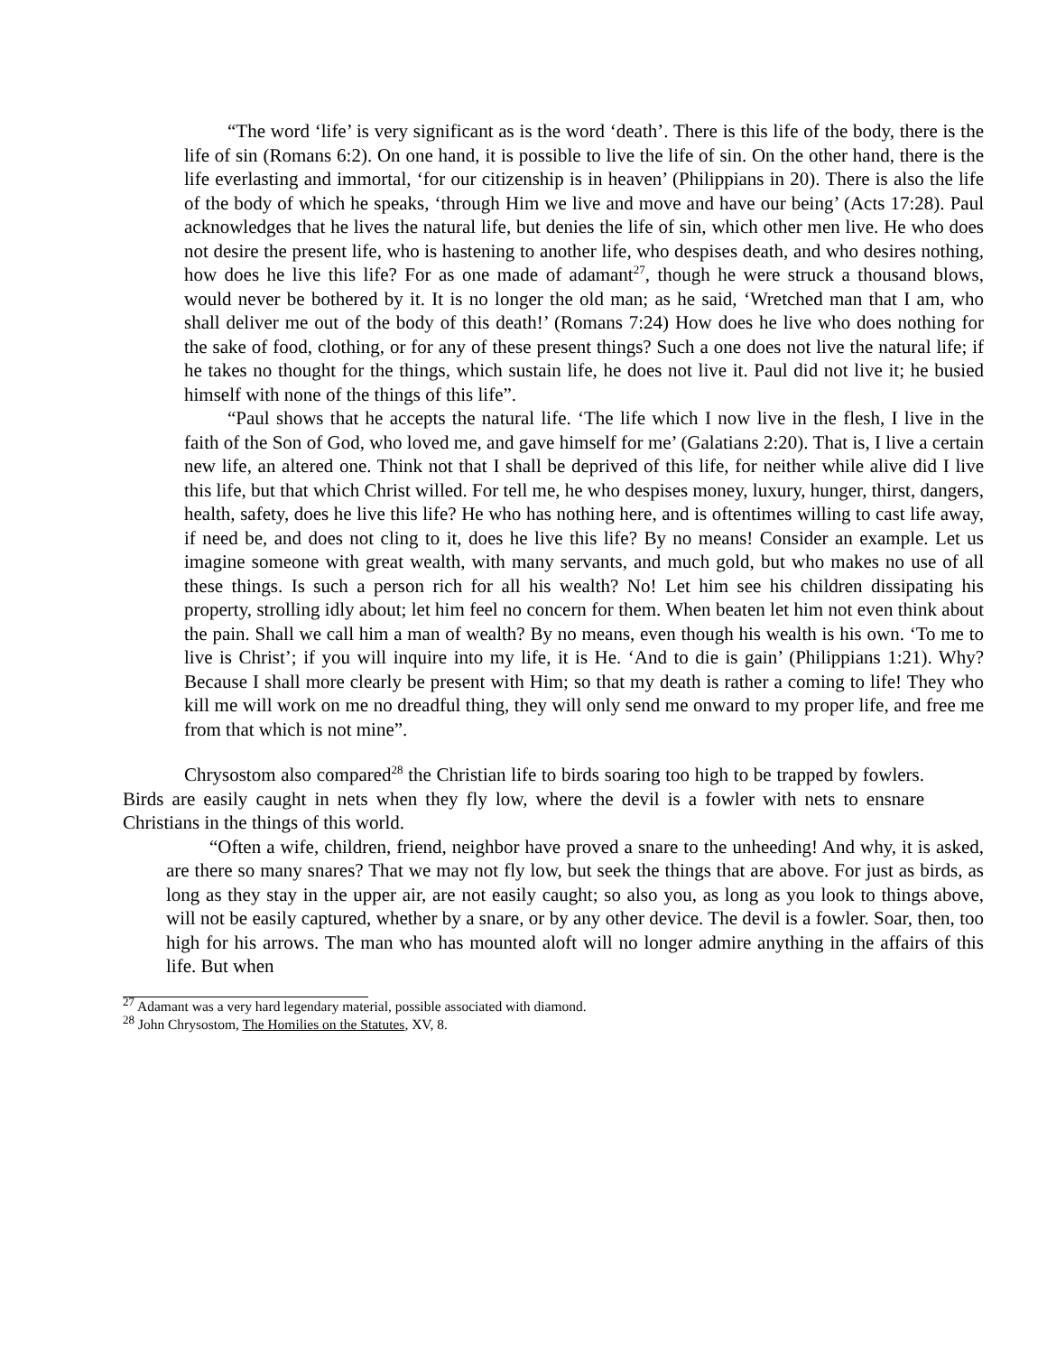“The word ‘life’ is very significant as is the word ‘death’. There is this life of the body, there is the life of sin (Romans 6:2). On one hand, it is possible to live the life of sin. On the other hand, there is the life everlasting and immortal, ‘for our citizenship is in heaven’ (Philippians in 20). There is also the life of the body of which he speaks, ‘through Him we live and move and have our being’ (Acts 17:28). Paul acknowledges that he lives the natural life, but denies the life of sin, which other men live. He who does not desire the present life, who is hastening to another life, who despises death, and who desires nothing, how does he live this life? For as one made of adamant<sup>27</sup>, though he were struck a thousand blows, would never be bothered by it. It is no longer the old man; as he said, ‘Wretched man that I am, who shall deliver me out of the body of this death!’ (Romans 7:24) How does he live who does nothing for the sake of food, clothing, or for any of these present things? Such a one does not live the natural life; if he takes no thought for the things, which sustain life, he does not live it. Paul did not live it; he busied himself with none of the things of this life”.
“Paul shows that he accepts the natural life. ‘The life which I now live in the flesh, I live in the faith of the Son of God, who loved me, and gave himself for me’ (Galatians 2:20). That is, I live a certain new life, an altered one. Think not that I shall be deprived of this life, for neither while alive did I live this life, but that which Christ willed. For tell me, he who despises money, luxury, hunger, thirst, dangers, health, safety, does he live this life? He who has nothing here, and is oftentimes willing to cast life away, if need be, and does not cling to it, does he live this life? By no means! Consider an example. Let us imagine someone with great wealth, with many servants, and much gold, but who makes no use of all these things. Is such a person rich for all his wealth? No! Let him see his children dissipating his property, strolling idly about; let him feel no concern for them. When beaten let him not even think about the pain. Shall we call him a man of wealth? By no means, even though his wealth is his own. ‘To me to live is Christ’; if you will inquire into my life, it is He. ‘And to die is gain’ (Philippians 1:21). Why? Because I shall more clearly be present with Him; so that my death is rather a coming to life! They who kill me will work on me no dreadful thing, they will only send me onward to my proper life, and free me from that which is not mine”.
Chrysostom also compared<sup>28</sup> the Christian life to birds soaring too high to be trapped by fowlers. Birds are easily caught in nets when they fly low, where the devil is a fowler with nets to ensnare Christians in the things of this world.
“Often a wife, children, friend, neighbor have proved a snare to the unheeding! And why, it is asked, are there so many snares? That we may not fly low, but seek the things that are above. For just as birds, as long as they stay in the upper air, are not easily caught; so also you, as long as you look to things above, will not be easily captured, whether by a snare, or by any other device. The devil is a fowler. Soar, then, too high for his arrows. The man who has mounted aloft will no longer admire anything in the affairs of this life. But when
<sup>27</sup> Adamant was a very hard legendary material, possible associated with diamond.
<sup>28</sup> John Chrysostom, The Homilies on the Statutes, XV, 8.